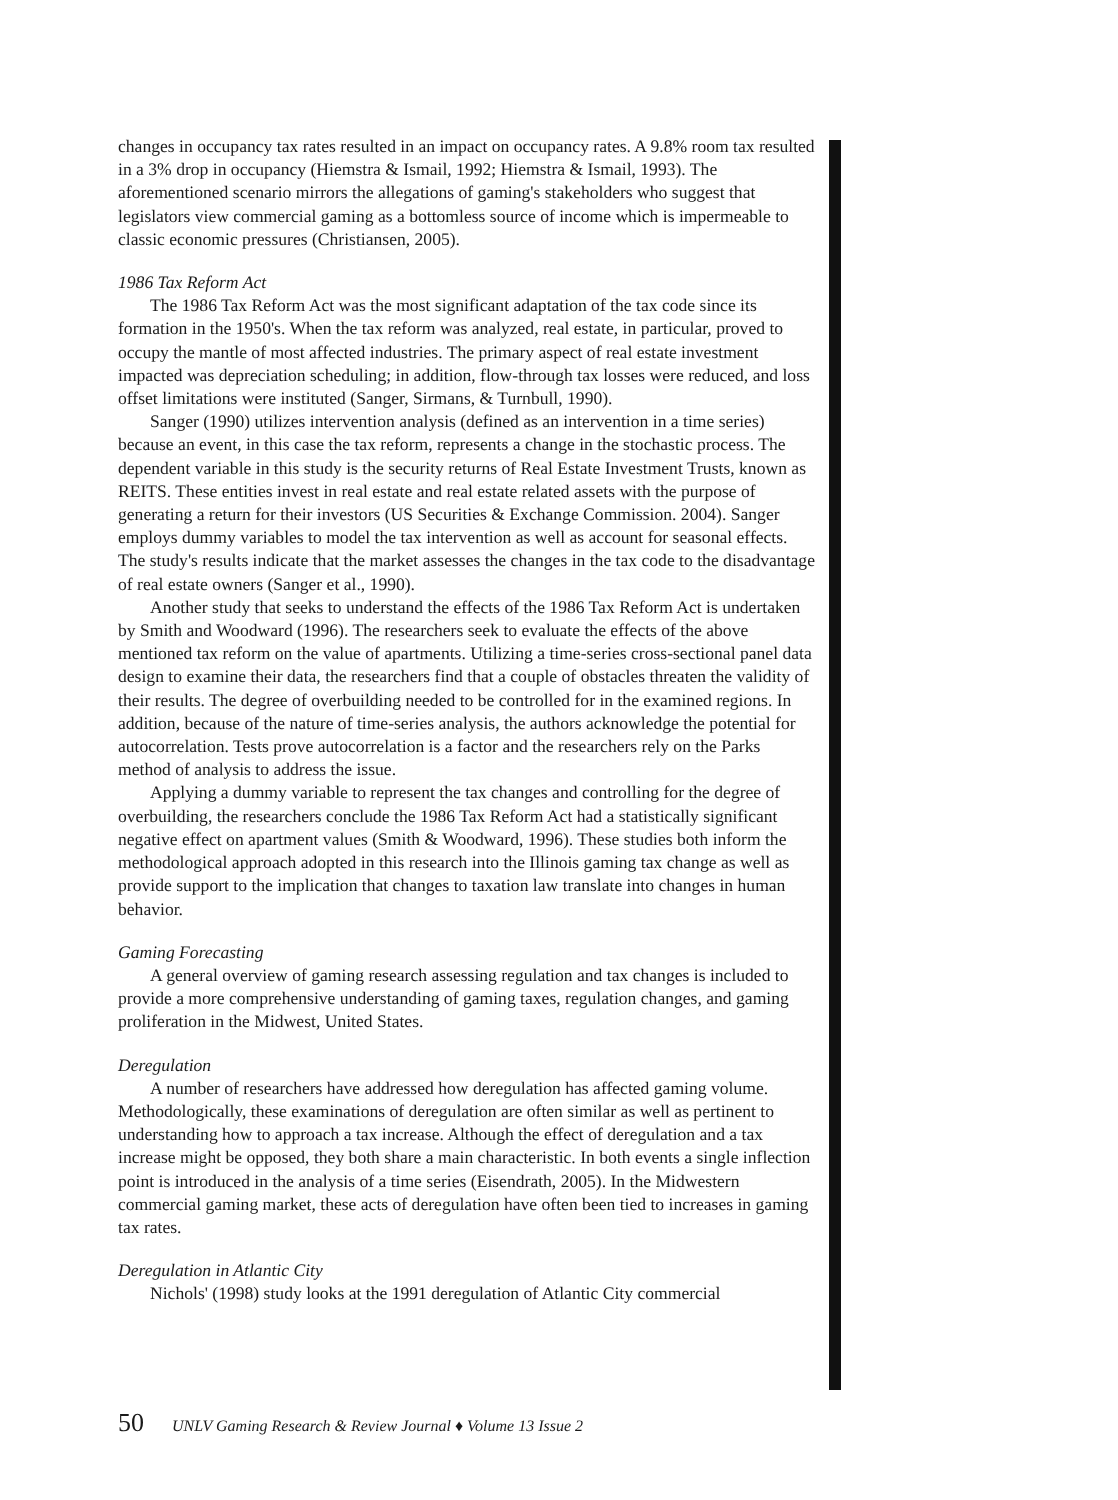changes in occupancy tax rates resulted in an impact on occupancy rates. A 9.8% room tax resulted in a 3% drop in occupancy (Hiemstra & Ismail, 1992; Hiemstra & Ismail, 1993). The aforementioned scenario mirrors the allegations of gaming's stakeholders who suggest that legislators view commercial gaming as a bottomless source of income which is impermeable to classic economic pressures (Christiansen, 2005).
1986 Tax Reform Act
The 1986 Tax Reform Act was the most significant adaptation of the tax code since its formation in the 1950's. When the tax reform was analyzed, real estate, in particular, proved to occupy the mantle of most affected industries. The primary aspect of real estate investment impacted was depreciation scheduling; in addition, flow-through tax losses were reduced, and loss offset limitations were instituted (Sanger, Sirmans, & Turnbull, 1990).
Sanger (1990) utilizes intervention analysis (defined as an intervention in a time series) because an event, in this case the tax reform, represents a change in the stochastic process. The dependent variable in this study is the security returns of Real Estate Investment Trusts, known as REITS. These entities invest in real estate and real estate related assets with the purpose of generating a return for their investors (US Securities & Exchange Commission. 2004). Sanger employs dummy variables to model the tax intervention as well as account for seasonal effects. The study's results indicate that the market assesses the changes in the tax code to the disadvantage of real estate owners (Sanger et al., 1990).
Another study that seeks to understand the effects of the 1986 Tax Reform Act is undertaken by Smith and Woodward (1996). The researchers seek to evaluate the effects of the above mentioned tax reform on the value of apartments. Utilizing a time-series cross-sectional panel data design to examine their data, the researchers find that a couple of obstacles threaten the validity of their results. The degree of overbuilding needed to be controlled for in the examined regions. In addition, because of the nature of time-series analysis, the authors acknowledge the potential for autocorrelation. Tests prove autocorrelation is a factor and the researchers rely on the Parks method of analysis to address the issue.
Applying a dummy variable to represent the tax changes and controlling for the degree of overbuilding, the researchers conclude the 1986 Tax Reform Act had a statistically significant negative effect on apartment values (Smith & Woodward, 1996). These studies both inform the methodological approach adopted in this research into the Illinois gaming tax change as well as provide support to the implication that changes to taxation law translate into changes in human behavior.
Gaming Forecasting
A general overview of gaming research assessing regulation and tax changes is included to provide a more comprehensive understanding of gaming taxes, regulation changes, and gaming proliferation in the Midwest, United States.
Deregulation
A number of researchers have addressed how deregulation has affected gaming volume. Methodologically, these examinations of deregulation are often similar as well as pertinent to understanding how to approach a tax increase. Although the effect of deregulation and a tax increase might be opposed, they both share a main characteristic. In both events a single inflection point is introduced in the analysis of a time series (Eisendrath, 2005). In the Midwestern commercial gaming market, these acts of deregulation have often been tied to increases in gaming tax rates.
Deregulation in Atlantic City
Nichols' (1998) study looks at the 1991 deregulation of Atlantic City commercial
50 UNLV Gaming Research & Review Journal ♦ Volume 13 Issue 2